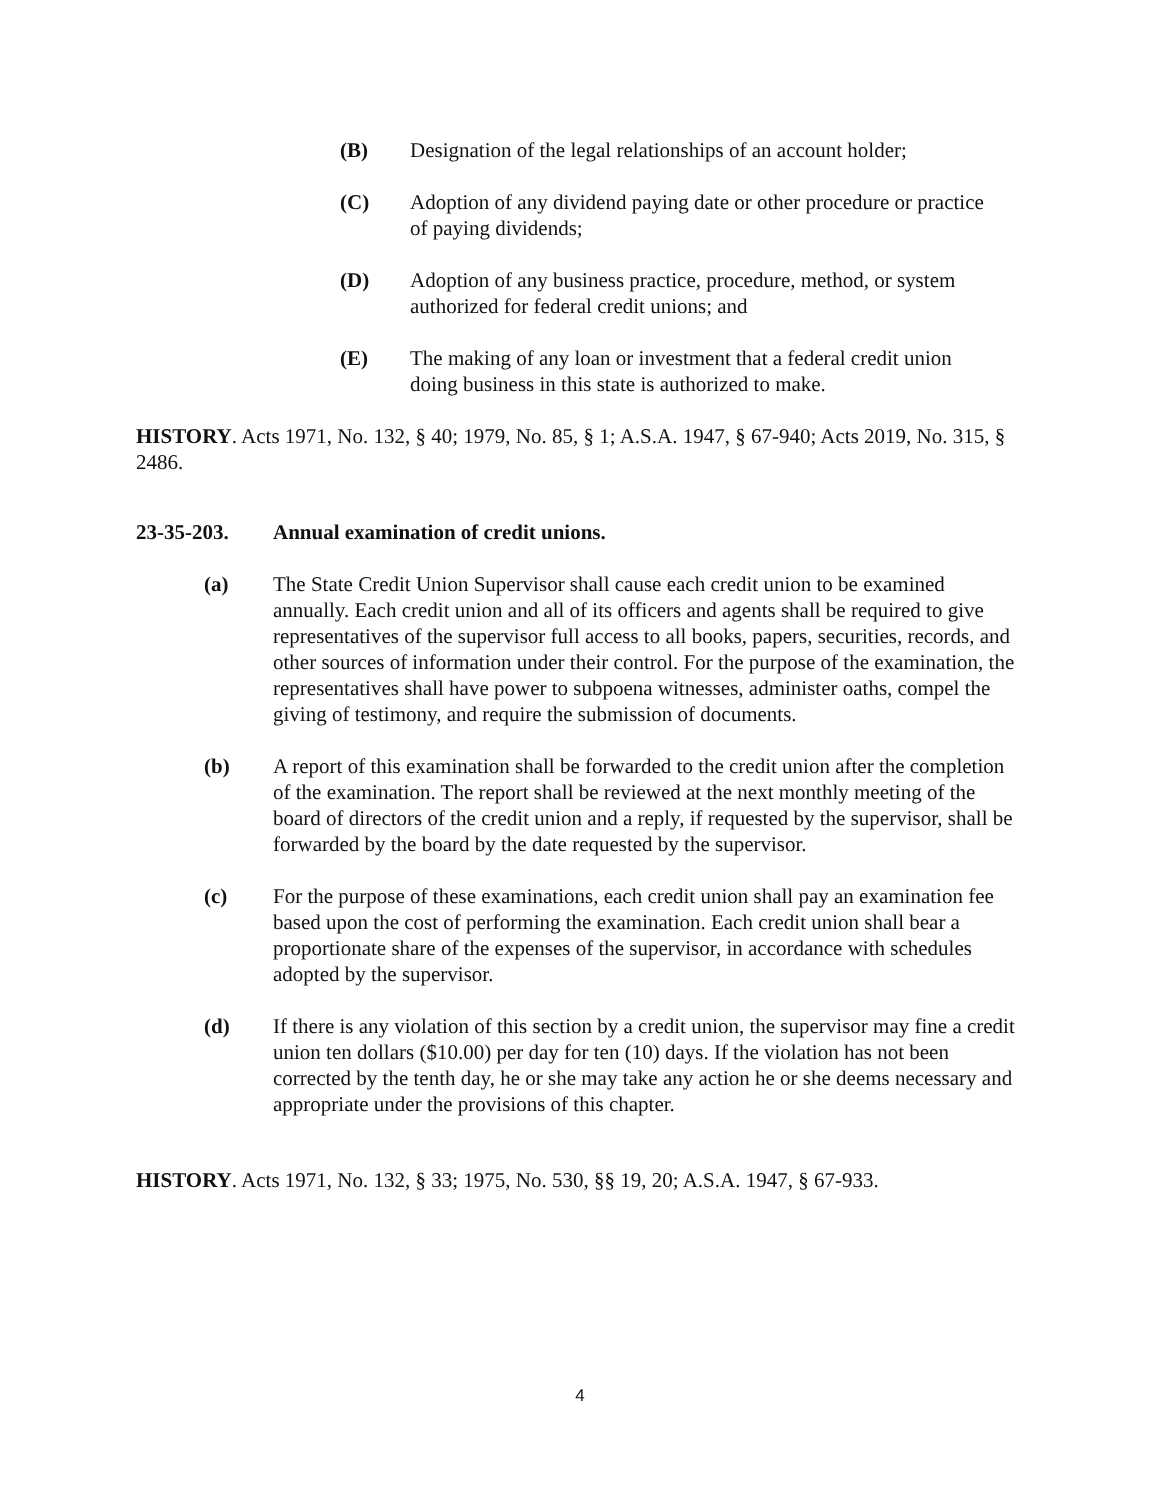(B) Designation of the legal relationships of an account holder;
(C) Adoption of any dividend paying date or other procedure or practice of paying dividends;
(D) Adoption of any business practice, procedure, method, or system authorized for federal credit unions; and
(E) The making of any loan or investment that a federal credit union doing business in this state is authorized to make.
HISTORY. Acts 1971, No. 132, § 40; 1979, No. 85, § 1; A.S.A. 1947, § 67-940; Acts 2019, No. 315, § 2486.
23-35-203. Annual examination of credit unions.
(a) The State Credit Union Supervisor shall cause each credit union to be examined annually. Each credit union and all of its officers and agents shall be required to give representatives of the supervisor full access to all books, papers, securities, records, and other sources of information under their control. For the purpose of the examination, the representatives shall have power to subpoena witnesses, administer oaths, compel the giving of testimony, and require the submission of documents.
(b) A report of this examination shall be forwarded to the credit union after the completion of the examination. The report shall be reviewed at the next monthly meeting of the board of directors of the credit union and a reply, if requested by the supervisor, shall be forwarded by the board by the date requested by the supervisor.
(c) For the purpose of these examinations, each credit union shall pay an examination fee based upon the cost of performing the examination. Each credit union shall bear a proportionate share of the expenses of the supervisor, in accordance with schedules adopted by the supervisor.
(d) If there is any violation of this section by a credit union, the supervisor may fine a credit union ten dollars ($10.00) per day for ten (10) days. If the violation has not been corrected by the tenth day, he or she may take any action he or she deems necessary and appropriate under the provisions of this chapter.
HISTORY. Acts 1971, No. 132, § 33; 1975, No. 530, §§ 19, 20; A.S.A. 1947, § 67-933.
4